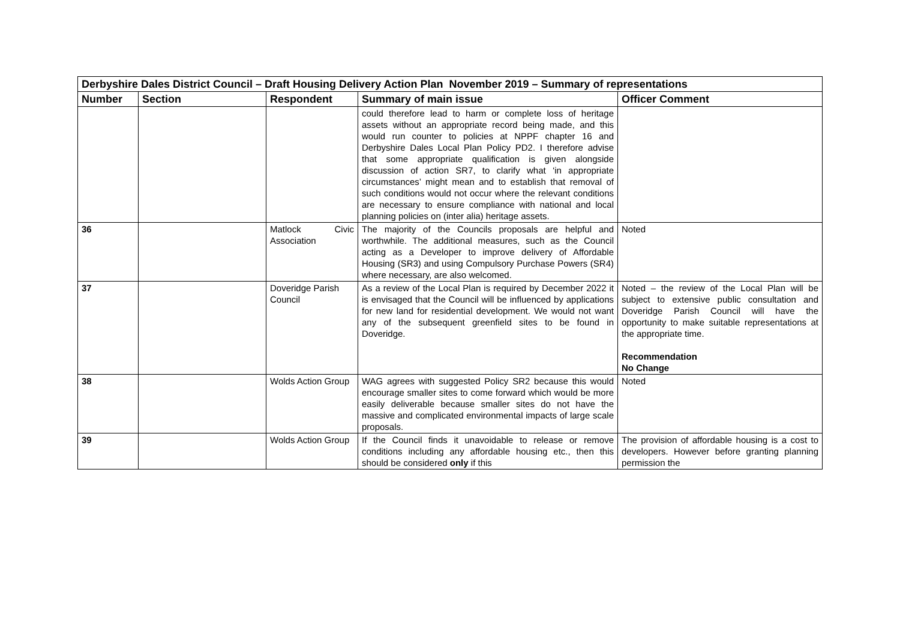| Derbyshire Dales District Council – Draft Housing Delivery Action Plan November 2019 – Summary of representations | | | | |
| Number | Section | Respondent | Summary of main issue | Officer Comment |
| | | | could therefore lead to harm or complete loss of heritage assets without an appropriate record being made, and this would run counter to policies at NPPF chapter 16 and Derbyshire Dales Local Plan Policy PD2. I therefore advise that some appropriate qualification is given alongside discussion of action SR7, to clarify what ‘in appropriate circumstances’ might mean and to establish that removal of such conditions would not occur where the relevant conditions are necessary to ensure compliance with national and local planning policies on (inter alia) heritage assets. | |
| 36 | | Matlock Civic Association | The majority of the Councils proposals are helpful and worthwhile. The additional measures, such as the Council acting as a Developer to improve delivery of Affordable Housing (SR3) and using Compulsory Purchase Powers (SR4) where necessary, are also welcomed. | Noted |
| 37 | | Doveridge Parish Council | As a review of the Local Plan is required by December 2022 it is envisaged that the Council will be influenced by applications for new land for residential development. We would not want any of the subsequent greenfield sites to be found in Doveridge. | Noted – the review of the Local Plan will be subject to extensive public consultation and Doveridge Parish Council will have the opportunity to make suitable representations at the appropriate time. Recommendation No Change |
| 38 | | Wolds Action Group | WAG agrees with suggested Policy SR2 because this would encourage smaller sites to come forward which would be more easily deliverable because smaller sites do not have the massive and complicated environmental impacts of large scale proposals. | Noted |
| 39 | | Wolds Action Group | If the Council finds it unavoidable to release or remove conditions including any affordable housing etc., then this should be considered only if this | The provision of affordable housing is a cost to developers. However before granting planning permission the |